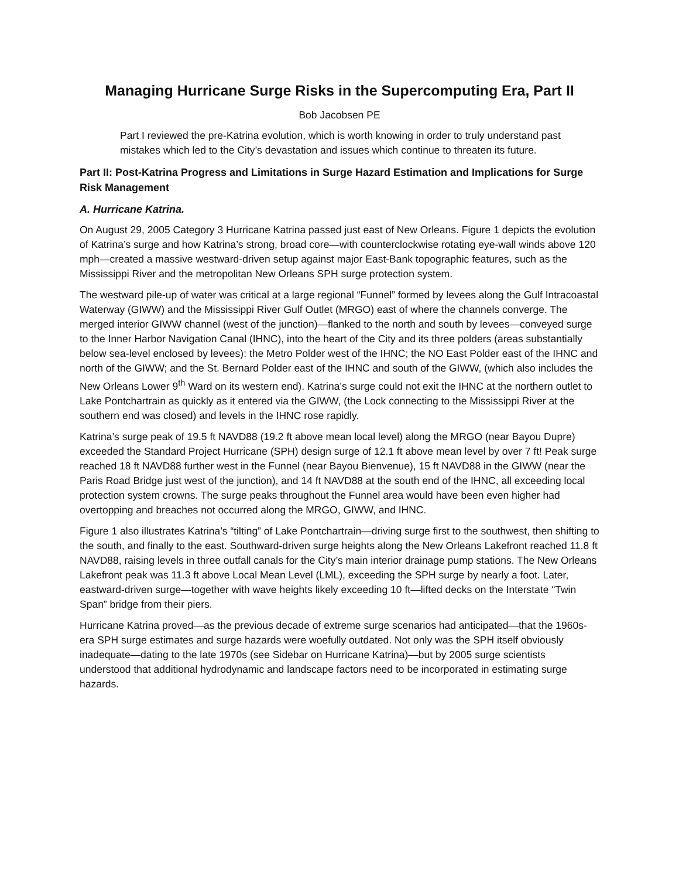Managing Hurricane Surge Risks in the Supercomputing Era, Part II
Bob Jacobsen PE
Part I reviewed the pre-Katrina evolution, which is worth knowing in order to truly understand past mistakes which led to the City’s devastation and issues which continue to threaten its future.
Part II: Post-Katrina Progress and Limitations in Surge Hazard Estimation and Implications for Surge Risk Management
A. Hurricane Katrina.
On August 29, 2005 Category 3 Hurricane Katrina passed just east of New Orleans. Figure 1 depicts the evolution of Katrina’s surge and how Katrina’s strong, broad core—with counterclockwise rotating eye-wall winds above 120 mph—created a massive westward-driven setup against major East-Bank topographic features, such as the Mississippi River and the metropolitan New Orleans SPH surge protection system.
The westward pile-up of water was critical at a large regional “Funnel” formed by levees along the Gulf Intracoastal Waterway (GIWW) and the Mississippi River Gulf Outlet (MRGO) east of where the channels converge. The merged interior GIWW channel (west of the junction)—flanked to the north and south by levees—conveyed surge to the Inner Harbor Navigation Canal (IHNC), into the heart of the City and its three polders (areas substantially below sea-level enclosed by levees): the Metro Polder west of the IHNC; the NO East Polder east of the IHNC and north of the GIWW; and the St. Bernard Polder east of the IHNC and south of the GIWW, (which also includes the New Orleans Lower 9<sup>th</sup> Ward on its western end). Katrina’s surge could not exit the IHNC at the northern outlet to Lake Pontchartrain as quickly as it entered via the GIWW, (the Lock connecting to the Mississippi River at the southern end was closed) and levels in the IHNC rose rapidly.
Katrina’s surge peak of 19.5 ft NAVD88 (19.2 ft above mean local level) along the MRGO (near Bayou Dupre) exceeded the Standard Project Hurricane (SPH) design surge of 12.1 ft above mean level by over 7 ft! Peak surge reached 18 ft NAVD88 further west in the Funnel (near Bayou Bienvenue), 15 ft NAVD88 in the GIWW (near the Paris Road Bridge just west of the junction), and 14 ft NAVD88 at the south end of the IHNC, all exceeding local protection system crowns. The surge peaks throughout the Funnel area would have been even higher had overtopping and breaches not occurred along the MRGO, GIWW, and IHNC.
Figure 1 also illustrates Katrina’s “tilting” of Lake Pontchartrain—driving surge first to the southwest, then shifting to the south, and finally to the east. Southward-driven surge heights along the New Orleans Lakefront reached 11.8 ft NAVD88, raising levels in three outfall canals for the City’s main interior drainage pump stations. The New Orleans Lakefront peak was 11.3 ft above Local Mean Level (LML), exceeding the SPH surge by nearly a foot. Later, eastward-driven surge—together with wave heights likely exceeding 10 ft—lifted decks on the Interstate “Twin Span” bridge from their piers.
Hurricane Katrina proved—as the previous decade of extreme surge scenarios had anticipated—that the 1960s-era SPH surge estimates and surge hazards were woefully outdated. Not only was the SPH itself obviously inadequate—dating to the late 1970s (see Sidebar on Hurricane Katrina)—but by 2005 surge scientists understood that additional hydrodynamic and landscape factors need to be incorporated in estimating surge hazards.